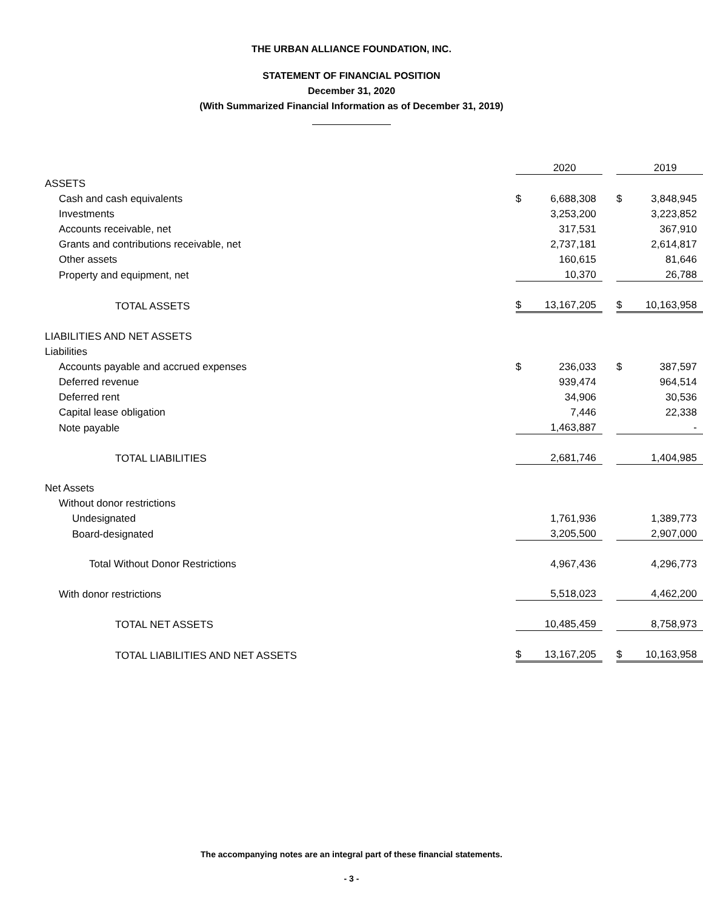THE URBAN ALLIANCE FOUNDATION, INC.
STATEMENT OF FINANCIAL POSITION
December 31, 2020
(With Summarized Financial Information as of December 31, 2019)
| | | 2020 | | | 2019 |
| ASSETS | | | | | |
| Cash and cash equivalents | $ | 6,688,308 | | $ | 3,848,945 |
| Investments | | 3,253,200 | | | 3,223,852 |
| Accounts receivable, net | | 317,531 | | | 367,910 |
| Grants and contributions receivable, net | | 2,737,181 | | | 2,614,817 |
| Other assets | | 160,615 | | | 81,646 |
| Property and equipment, net | | 10,370 | | | 26,788 |
| TOTAL ASSETS | $ | 13,167,205 | | $ | 10,163,958 |
| LIABILITIES AND NET ASSETS | | | | | |
| Liabilities | | | | | |
| Accounts payable and accrued expenses | $ | 236,033 | | $ | 387,597 |
| Deferred revenue | | 939,474 | | | 964,514 |
| Deferred rent | | 34,906 | | | 30,536 |
| Capital lease obligation | | 7,446 | | | 22,338 |
| Note payable | | 1,463,887 | | | - |
| TOTAL LIABILITIES | | 2,681,746 | | | 1,404,985 |
| Net Assets | | | | | |
| Without donor restrictions | | | | | |
| Undesignated | | 1,761,936 | | | 1,389,773 |
| Board-designated | | 3,205,500 | | | 2,907,000 |
| Total Without Donor Restrictions | | 4,967,436 | | | 4,296,773 |
| With donor restrictions | | 5,518,023 | | | 4,462,200 |
| TOTAL NET ASSETS | | 10,485,459 | | | 8,758,973 |
| TOTAL LIABILITIES AND NET ASSETS | $ | 13,167,205 | | $ | 10,163,958 |
The accompanying notes are an integral part of these financial statements.
- 3 -